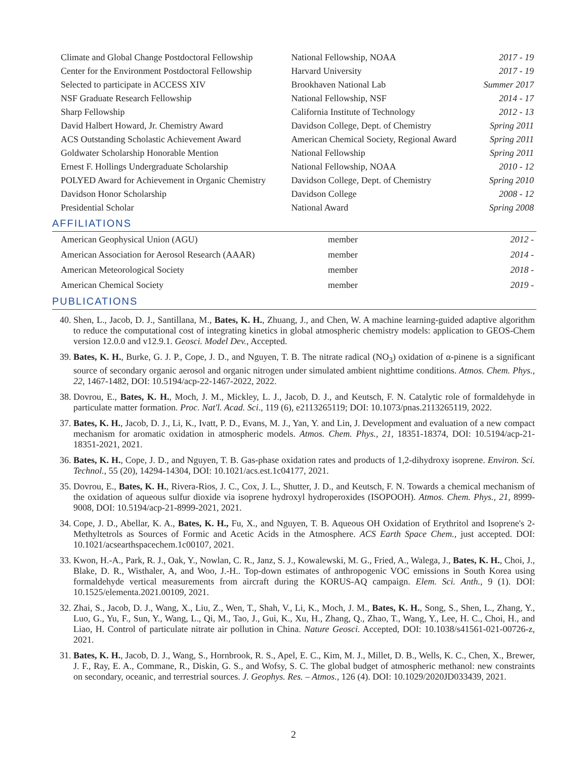| Climate and Global Change Postdoctoral Fellowship | National Fellowship, NOAA | 2017 - 19 |
| Center for the Environment Postdoctoral Fellowship | Harvard University | 2017 - 19 |
| Selected to participate in ACCESS XIV | Brookhaven National Lab | Summer 2017 |
| NSF Graduate Research Fellowship | National Fellowship, NSF | 2014 - 17 |
| Sharp Fellowship | California Institute of Technology | 2012 - 13 |
| David Halbert Howard, Jr. Chemistry Award | Davidson College, Dept. of Chemistry | Spring 2011 |
| ACS Outstanding Scholastic Achievement Award | American Chemical Society, Regional Award | Spring 2011 |
| Goldwater Scholarship Honorable Mention | National Fellowship | Spring 2011 |
| Ernest F. Hollings Undergraduate Scholarship | National Fellowship, NOAA | 2010 - 12 |
| POLYED Award for Achievement in Organic Chemistry | Davidson College, Dept. of Chemistry | Spring 2010 |
| Davidson Honor Scholarship | Davidson College | 2008 - 12 |
| Presidential Scholar | National Award | Spring 2008 |
AFFILIATIONS
| American Geophysical Union (AGU) | member | 2012 - |
| American Association for Aerosol Research (AAAR) | member | 2014 - |
| American Meteorological Society | member | 2018 - |
| American Chemical Society | member | 2019 - |
PUBLICATIONS
40. Shen, L., Jacob, D. J., Santillana, M., Bates, K. H., Zhuang, J., and Chen, W. A machine learning-guided adaptive algorithm to reduce the computational cost of integrating kinetics in global atmospheric chemistry models: application to GEOS-Chem version 12.0.0 and v12.9.1. Geosci. Model Dev., Accepted.
39. Bates, K. H., Burke, G. J. P., Cope, J. D., and Nguyen, T. B. The nitrate radical (NO<sub>3</sub>) oxidation of α-pinene is a significant source of secondary organic aerosol and organic nitrogen under simulated ambient nighttime conditions. Atmos. Chem. Phys., 22, 1467-1482, DOI: 10.5194/acp-22-1467-2022, 2022.
38. Dovrou, E., Bates, K. H., Moch, J. M., Mickley, L. J., Jacob, D. J., and Keutsch, F. N. Catalytic role of formaldehyde in particulate matter formation. Proc. Nat'l. Acad. Sci., 119 (6), e2113265119; DOI: 10.1073/pnas.2113265119, 2022.
37. Bates, K. H., Jacob, D. J., Li, K., Ivatt, P. D., Evans, M. J., Yan, Y. and Lin, J. Development and evaluation of a new compact mechanism for aromatic oxidation in atmospheric models. Atmos. Chem. Phys., 21, 18351-18374, DOI: 10.5194/acp-21-18351-2021, 2021.
36. Bates, K. H., Cope, J. D., and Nguyen, T. B. Gas-phase oxidation rates and products of 1,2-dihydroxy isoprene. Environ. Sci. Technol., 55 (20), 14294-14304, DOI: 10.1021/acs.est.1c04177, 2021.
35. Dovrou, E., Bates, K. H., Rivera-Rios, J. C., Cox, J. L., Shutter, J. D., and Keutsch, F. N. Towards a chemical mechanism of the oxidation of aqueous sulfur dioxide via isoprene hydroxyl hydroperoxides (ISOPOOH). Atmos. Chem. Phys., 21, 8999-9008, DOI: 10.5194/acp-21-8999-2021, 2021.
34. Cope, J. D., Abellar, K. A., Bates, K. H., Fu, X., and Nguyen, T. B. Aqueous OH Oxidation of Erythritol and Isoprene's 2-Methyltetrols as Sources of Formic and Acetic Acids in the Atmosphere. ACS Earth Space Chem., just accepted. DOI: 10.1021/acsearthspacechem.1c00107, 2021.
33. Kwon, H.-A., Park, R. J., Oak, Y., Nowlan, C. R., Janz, S. J., Kowalewski, M. G., Fried, A., Walega, J., Bates, K. H., Choi, J., Blake, D. R., Wisthaler, A, and Woo, J.-H.. Top-down estimates of anthropogenic VOC emissions in South Korea using formaldehyde vertical measurements from aircraft during the KORUS-AQ campaign. Elem. Sci. Anth., 9 (1). DOI: 10.1525/elementa.2021.00109, 2021.
32. Zhai, S., Jacob, D. J., Wang, X., Liu, Z., Wen, T., Shah, V., Li, K., Moch, J. M., Bates, K. H., Song, S., Shen, L., Zhang, Y., Luo, G., Yu, F., Sun, Y., Wang, L., Qi, M., Tao, J., Gui, K., Xu, H., Zhang, Q., Zhao, T., Wang, Y., Lee, H. C., Choi, H., and Liao, H. Control of particulate nitrate air pollution in China. Nature Geosci. Accepted, DOI: 10.1038/s41561-021-00726-z, 2021.
31. Bates, K. H., Jacob, D. J., Wang, S., Hornbrook, R. S., Apel, E. C., Kim, M. J., Millet, D. B., Wells, K. C., Chen, X., Brewer, J. F., Ray, E. A., Commane, R., Diskin, G. S., and Wofsy, S. C. The global budget of atmospheric methanol: new constraints on secondary, oceanic, and terrestrial sources. J. Geophys. Res. – Atmos., 126 (4). DOI: 10.1029/2020JD033439, 2021.
2